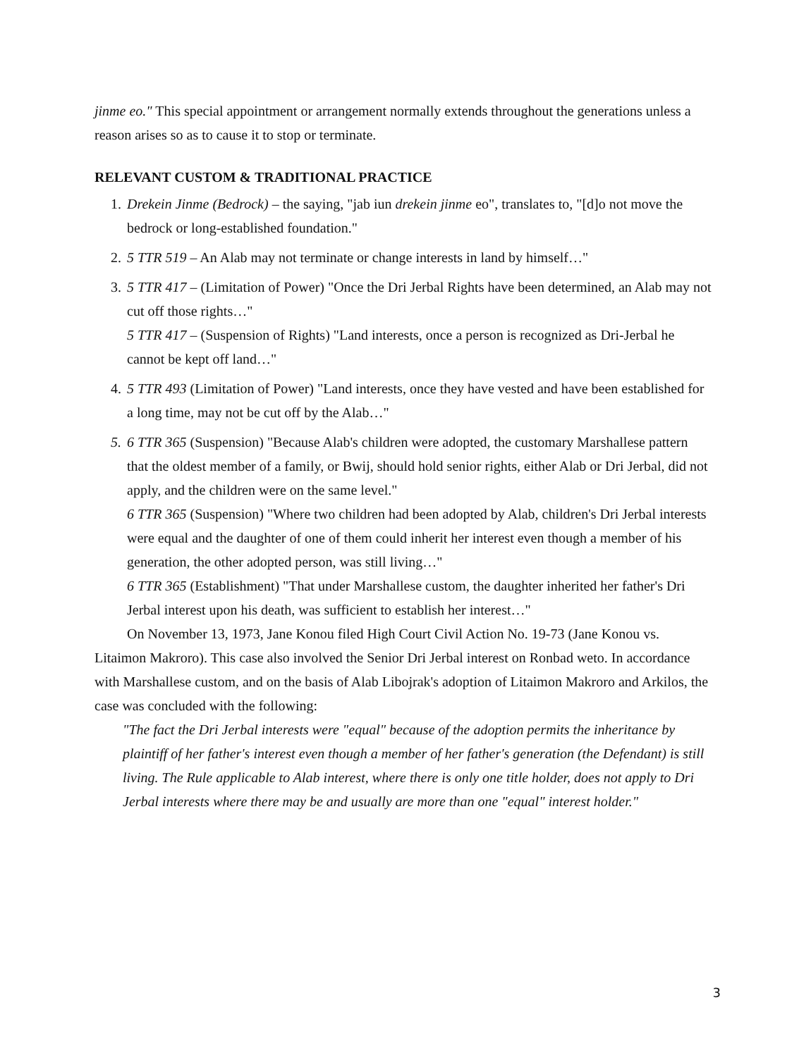jinme eo." This special appointment or arrangement normally extends throughout the generations unless a reason arises so as to cause it to stop or terminate.
RELEVANT CUSTOM & TRADITIONAL PRACTICE
1. Drekein Jinme (Bedrock) – the saying, "jab iun drekein jinme eo", translates to, "[d]o not move the bedrock or long-established foundation."
2. 5 TTR 519 – An Alab may not terminate or change interests in land by himself…"
3. 5 TTR 417 – (Limitation of Power) "Once the Dri Jerbal Rights have been determined, an Alab may not cut off those rights…"
5 TTR 417 – (Suspension of Rights) "Land interests, once a person is recognized as Dri-Jerbal he cannot be kept off land…"
4. 5 TTR 493 (Limitation of Power) "Land interests, once they have vested and have been established for a long time, may not be cut off by the Alab…"
5. 6 TTR 365 (Suspension) "Because Alab's children were adopted, the customary Marshallese pattern that the oldest member of a family, or Bwij, should hold senior rights, either Alab or Dri Jerbal, did not apply, and the children were on the same level."
6 TTR 365 (Suspension) "Where two children had been adopted by Alab, children's Dri Jerbal interests were equal and the daughter of one of them could inherit her interest even though a member of his generation, the other adopted person, was still living…"
6 TTR 365 (Establishment) "That under Marshallese custom, the daughter inherited her father's Dri Jerbal interest upon his death, was sufficient to establish her interest…"
On November 13, 1973, Jane Konou filed High Court Civil Action No. 19-73 (Jane Konou vs. Litaimon Makroro). This case also involved the Senior Dri Jerbal interest on Ronbad weto. In accordance with Marshallese custom, and on the basis of Alab Libojrak's adoption of Litaimon Makroro and Arkilos, the case was concluded with the following:
"The fact the Dri Jerbal interests were "equal" because of the adoption permits the inheritance by plaintiff of her father's interest even though a member of her father's generation (the Defendant) is still living. The Rule applicable to Alab interest, where there is only one title holder, does not apply to Dri Jerbal interests where there may be and usually are more than one "equal" interest holder."
3